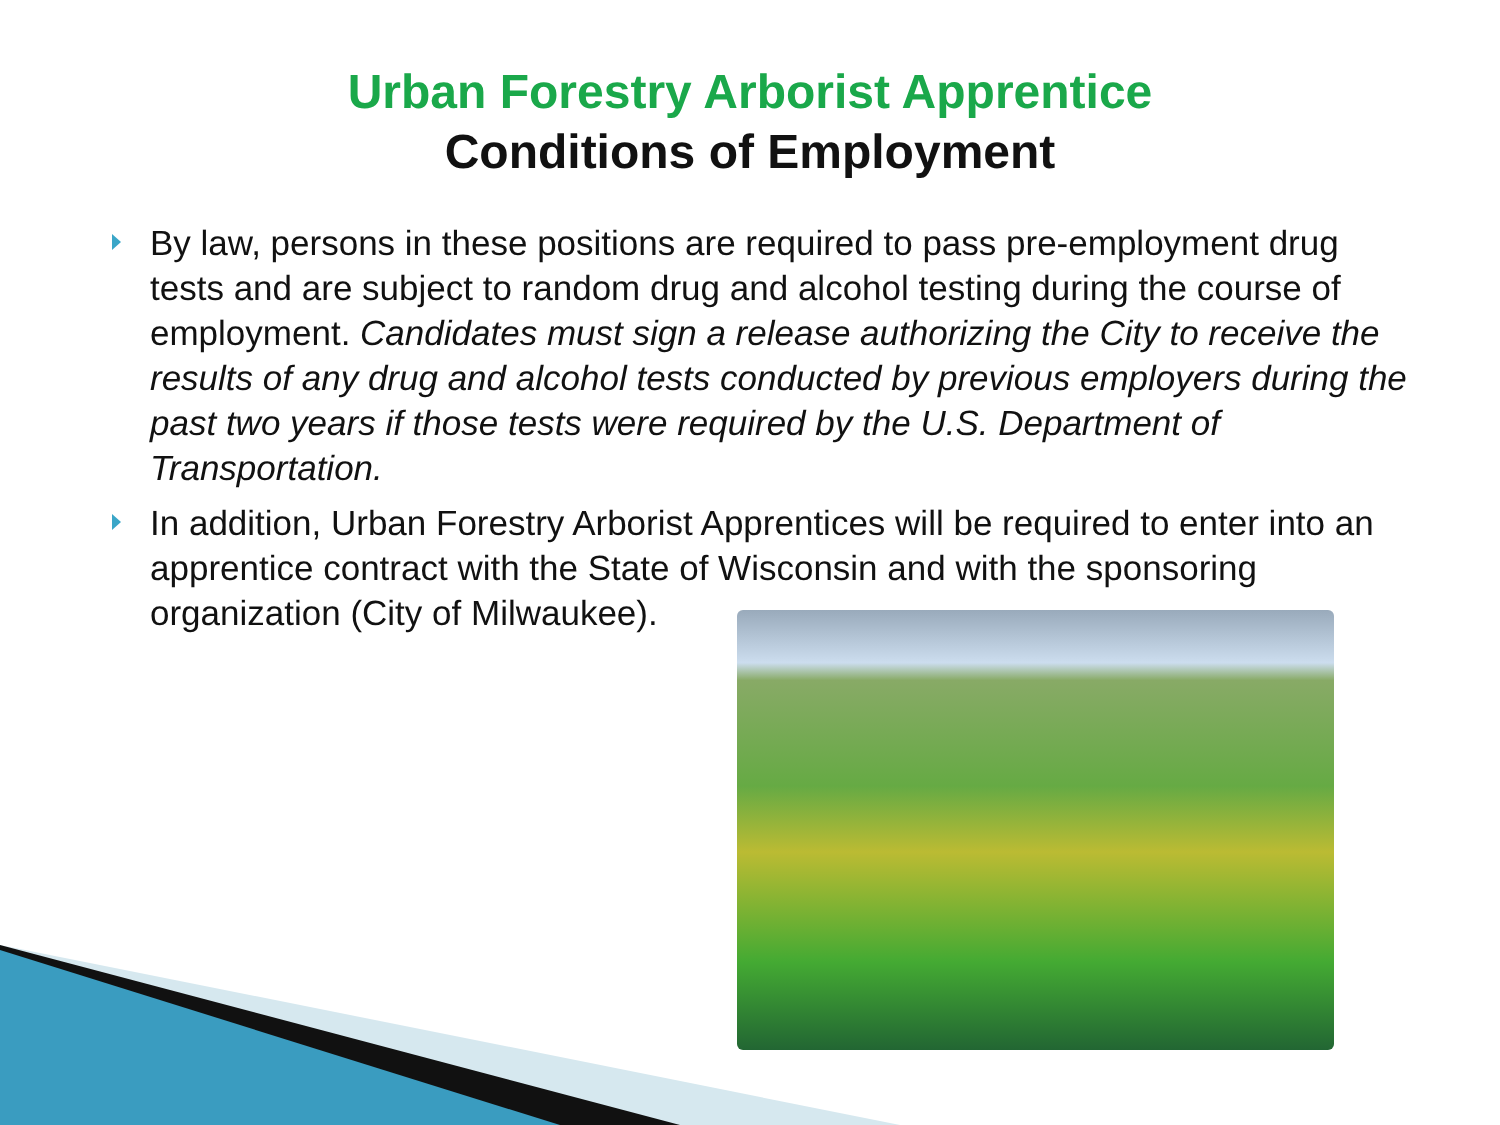Urban Forestry Arborist Apprentice
Conditions of Employment
By law, persons in these positions are required to pass pre-employment drug tests and are subject to random drug and alcohol testing during the course of employment. Candidates must sign a release authorizing the City to receive the results of any drug and alcohol tests conducted by previous employers during the past two years if those tests were required by the U.S. Department of Transportation.
In addition, Urban Forestry Arborist Apprentices will be required to enter into an apprentice contract with the State of Wisconsin and with the sponsoring organization (City of Milwaukee).